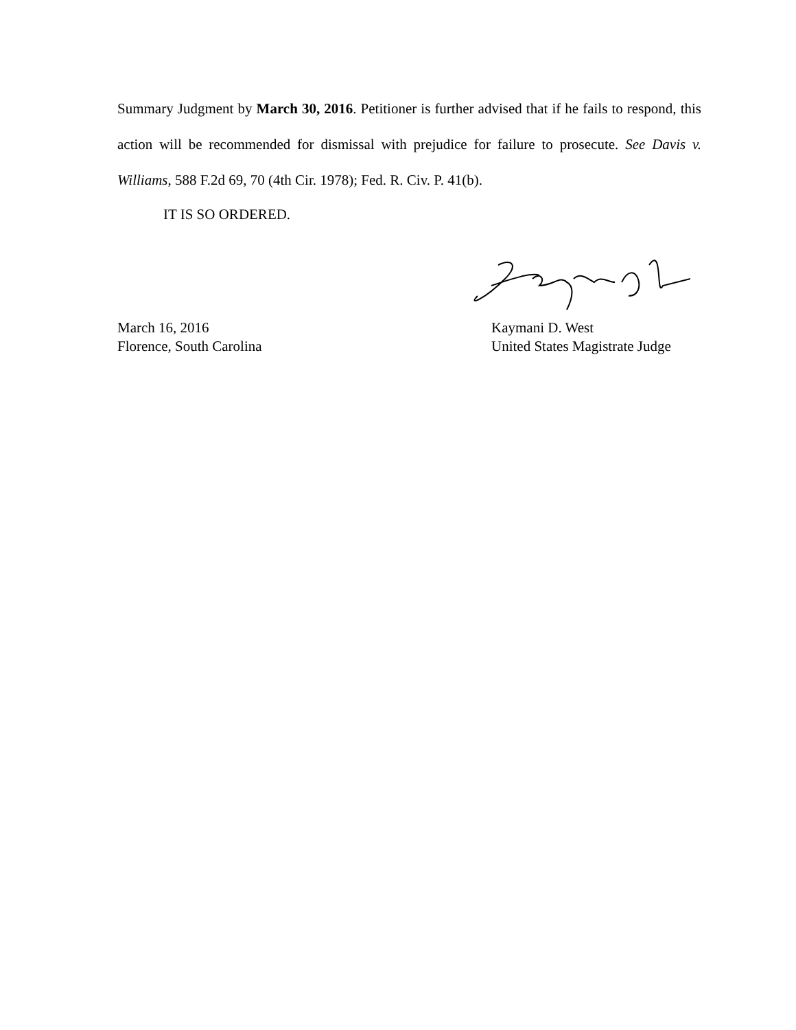Summary Judgment by March 30, 2016. Petitioner is further advised that if he fails to respond, this action will be recommended for dismissal with prejudice for failure to prosecute. See Davis v. Williams, 588 F.2d 69, 70 (4th Cir. 1978); Fed. R. Civ. P. 41(b).
IT IS SO ORDERED.
March 16, 2016
Florence, South Carolina
Kaymani D. West
United States Magistrate Judge